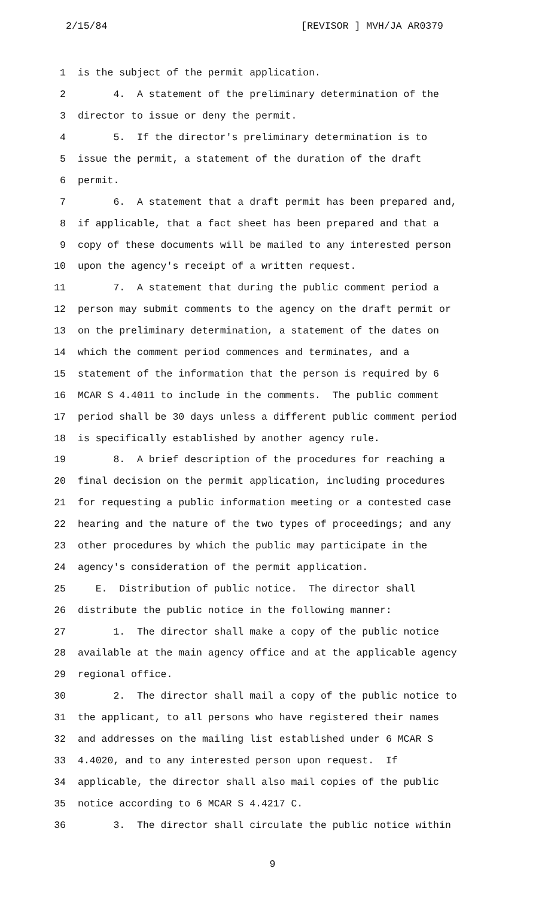2/15/84 [REVISOR ] MVH/JA AR0379
1 is the subject of the permit application.
2 4. A statement of the preliminary determination of the
3 director to issue or deny the permit.
4 5. If the director's preliminary determination is to
5 issue the permit, a statement of the duration of the draft
6 permit.
7 6. A statement that a draft permit has been prepared and,
8 if applicable, that a fact sheet has been prepared and that a
9 copy of these documents will be mailed to any interested person
10 upon the agency's receipt of a written request.
11 7. A statement that during the public comment period a
12 person may submit comments to the agency on the draft permit or
13 on the preliminary determination, a statement of the dates on
14 which the comment period commences and terminates, and a
15 statement of the information that the person is required by 6
16 MCAR S 4.4011 to include in the comments. The public comment
17 period shall be 30 days unless a different public comment period
18 is specifically established by another agency rule.
19 8. A brief description of the procedures for reaching a
20 final decision on the permit application, including procedures
21 for requesting a public information meeting or a contested case
22 hearing and the nature of the two types of proceedings; and any
23 other procedures by which the public may participate in the
24 agency's consideration of the permit application.
25 E. Distribution of public notice. The director shall
26 distribute the public notice in the following manner:
27 1. The director shall make a copy of the public notice
28 available at the main agency office and at the applicable agency
29 regional office.
30 2. The director shall mail a copy of the public notice to
31 the applicant, to all persons who have registered their names
32 and addresses on the mailing list established under 6 MCAR S
33 4.4020, and to any interested person upon request. If
34 applicable, the director shall also mail copies of the public
35 notice according to 6 MCAR S 4.4217 C.
36 3. The director shall circulate the public notice within
9